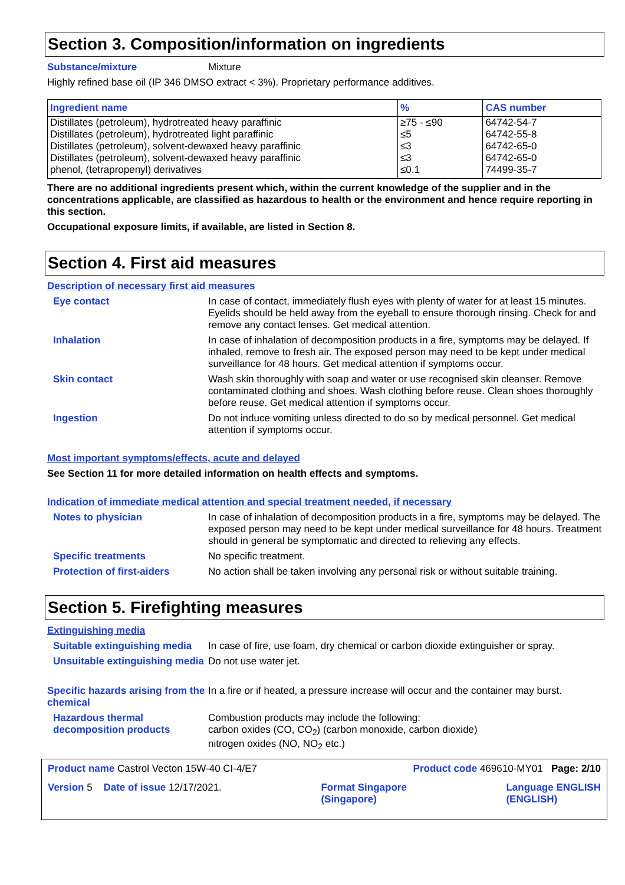Section 3. Composition/information on ingredients
Substance/mixture Mixture
Highly refined base oil (IP 346 DMSO extract < 3%). Proprietary performance additives.
| Ingredient name | % | CAS number |
| --- | --- | --- |
| Distillates (petroleum), hydrotreated heavy paraffinic | ≥75 - ≤90 | 64742-54-7 |
| Distillates (petroleum), hydrotreated light paraffinic | ≤5 | 64742-55-8 |
| Distillates (petroleum), solvent-dewaxed heavy paraffinic | ≤3 | 64742-65-0 |
| Distillates (petroleum), solvent-dewaxed heavy paraffinic | ≤3 | 64742-65-0 |
| phenol, (tetrapropenyl) derivatives | ≤0.1 | 74499-35-7 |
There are no additional ingredients present which, within the current knowledge of the supplier and in the concentrations applicable, are classified as hazardous to health or the environment and hence require reporting in this section.
Occupational exposure limits, if available, are listed in Section 8.
Section 4. First aid measures
Description of necessary first aid measures
Eye contact In case of contact, immediately flush eyes with plenty of water for at least 15 minutes. Eyelids should be held away from the eyeball to ensure thorough rinsing. Check for and remove any contact lenses. Get medical attention.
Inhalation In case of inhalation of decomposition products in a fire, symptoms may be delayed. If inhaled, remove to fresh air. The exposed person may need to be kept under medical surveillance for 48 hours. Get medical attention if symptoms occur.
Skin contact Wash skin thoroughly with soap and water or use recognised skin cleanser. Remove contaminated clothing and shoes. Wash clothing before reuse. Clean shoes thoroughly before reuse. Get medical attention if symptoms occur.
Ingestion Do not induce vomiting unless directed to do so by medical personnel. Get medical attention if symptoms occur.
Most important symptoms/effects, acute and delayed
See Section 11 for more detailed information on health effects and symptoms.
Indication of immediate medical attention and special treatment needed, if necessary
Notes to physician In case of inhalation of decomposition products in a fire, symptoms may be delayed. The exposed person may need to be kept under medical surveillance for 48 hours. Treatment should in general be symptomatic and directed to relieving any effects.
Specific treatments No specific treatment.
Protection of first-aiders No action shall be taken involving any personal risk or without suitable training.
Section 5. Firefighting measures
Extinguishing media
Suitable extinguishing media In case of fire, use foam, dry chemical or carbon dioxide extinguisher or spray.
Unsuitable extinguishing media Do not use water jet.
Specific hazards arising from the chemical In a fire or if heated, a pressure increase will occur and the container may burst.
Hazardous thermal decomposition products Combustion products may include the following:
carbon oxides (CO, CO<sub>2</sub>) (carbon monoxide, carbon dioxide)
nitrogen oxides (NO, NO<sub>2</sub> etc.)
Product name Castrol Vecton 15W-40 CI-4/E7 Product code 469610-MY01 Page: 2/10
Version 5 Date of issue 12/17/2021. Format Singapore
(Singapore) Language ENGLISH
(ENGLISH)